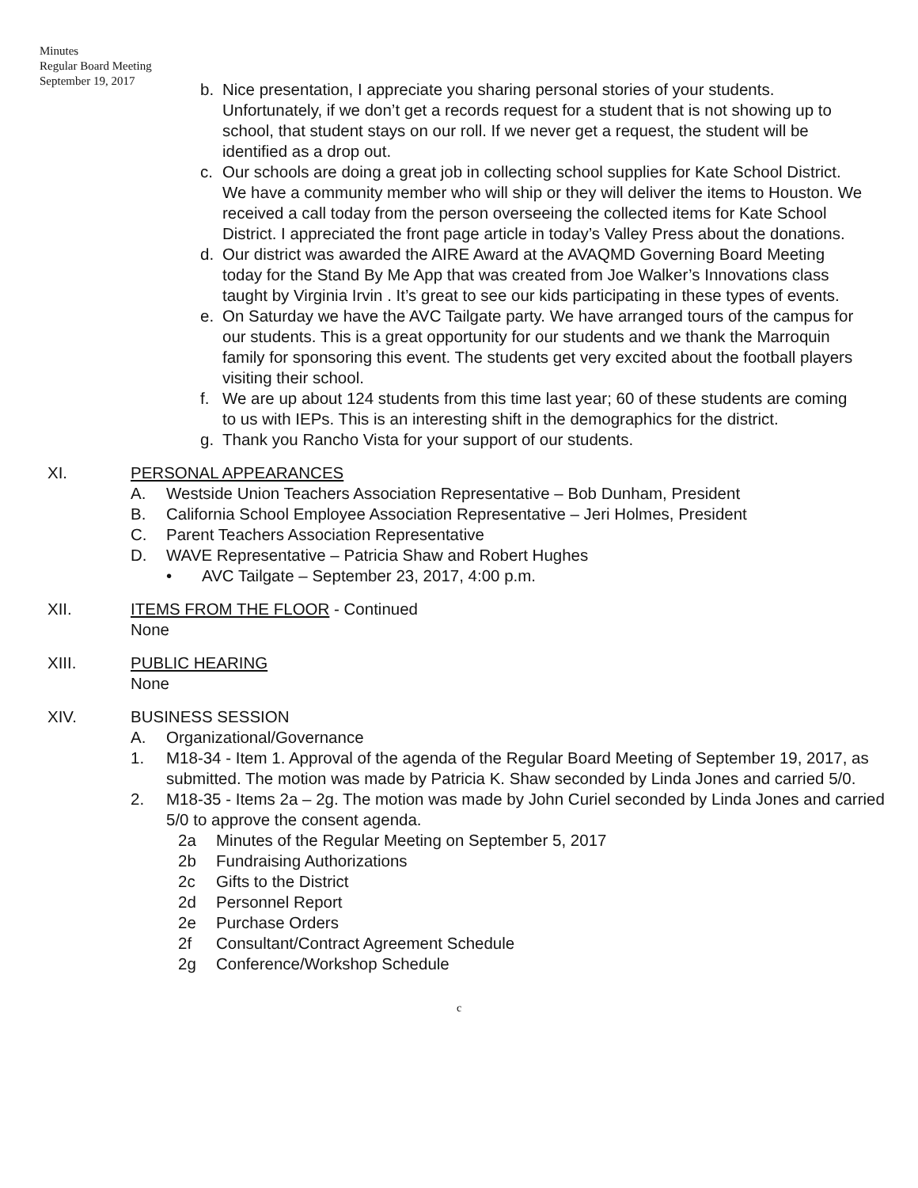Minutes
Regular Board Meeting
September 19, 2017
b. Nice presentation, I appreciate you sharing personal stories of your students. Unfortunately, if we don’t get a records request for a student that is not showing up to school, that student stays on our roll. If we never get a request, the student will be identified as a drop out.
c. Our schools are doing a great job in collecting school supplies for Kate School District. We have a community member who will ship or they will deliver the items to Houston. We received a call today from the person overseeing the collected items for Kate School District. I appreciated the front page article in today’s Valley Press about the donations.
d. Our district was awarded the AIRE Award at the AVAQMD Governing Board Meeting today for the Stand By Me App that was created from Joe Walker’s Innovations class taught by Virginia Irvin . It’s great to see our kids participating in these types of events.
e. On Saturday we have the AVC Tailgate party. We have arranged tours of the campus for our students. This is a great opportunity for our students and we thank the Marroquin family for sponsoring this event. The students get very excited about the football players visiting their school.
f. We are up about 124 students from this time last year; 60 of these students are coming to us with IEPs. This is an interesting shift in the demographics for the district.
g. Thank you Rancho Vista for your support of our students.
XI. PERSONAL APPEARANCES
A. Westside Union Teachers Association Representative – Bob Dunham, President
B. California School Employee Association Representative – Jeri Holmes, President
C. Parent Teachers Association Representative
D. WAVE Representative – Patricia Shaw and Robert Hughes
• AVC Tailgate – September 23, 2017, 4:00 p.m.
XII. ITEMS FROM THE FLOOR - Continued
None
XIII. PUBLIC HEARING
None
XIV. BUSINESS SESSION
A. Organizational/Governance
1. M18-34 - Item 1. Approval of the agenda of the Regular Board Meeting of September 19, 2017, as submitted. The motion was made by Patricia K. Shaw seconded by Linda Jones and carried 5/0.
2. M18-35 - Items 2a – 2g. The motion was made by John Curiel seconded by Linda Jones and carried 5/0 to approve the consent agenda.
2a Minutes of the Regular Meeting on September 5, 2017
2b Fundraising Authorizations
2c Gifts to the District
2d Personnel Report
2e Purchase Orders
2f Consultant/Contract Agreement Schedule
2g Conference/Workshop Schedule
c